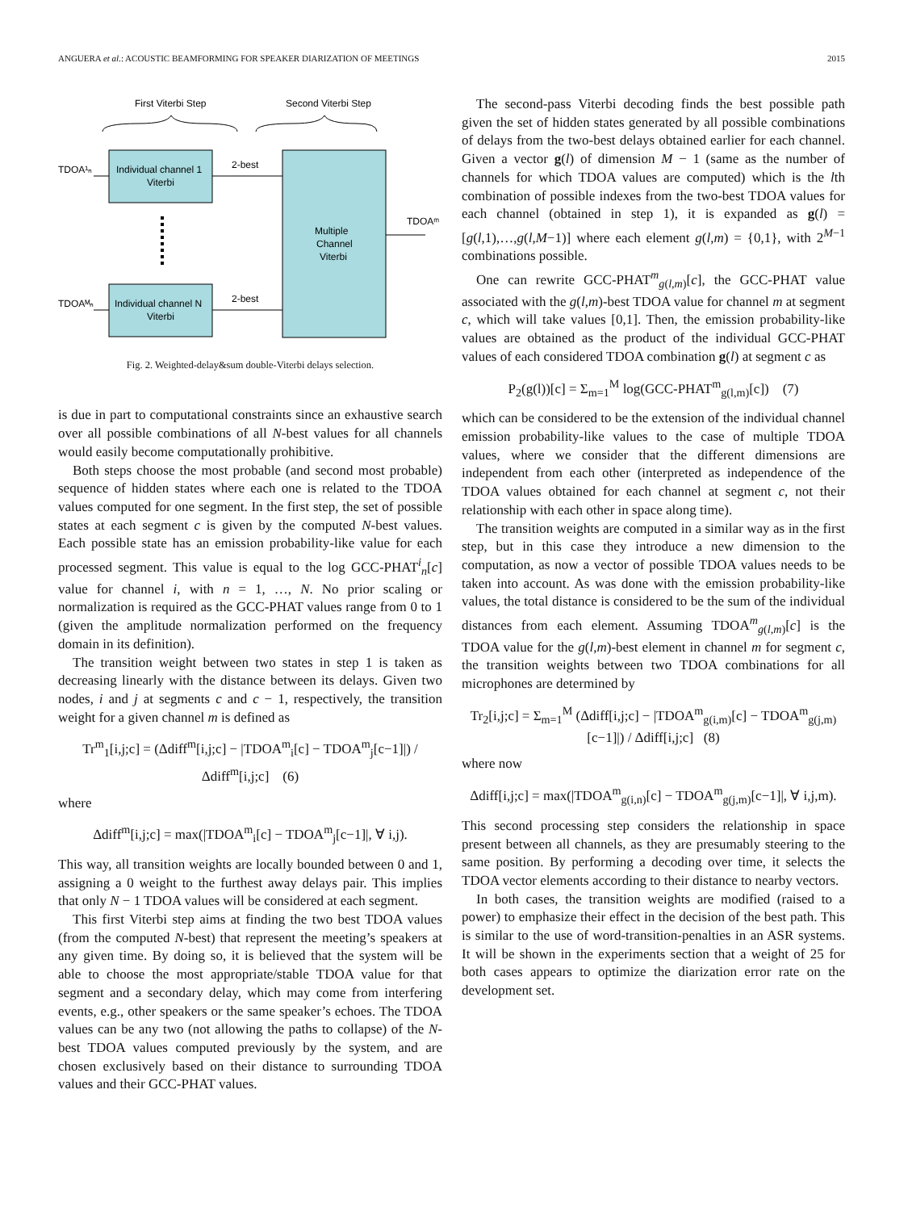ANGUERA et al.: ACOUSTIC BEAMFORMING FOR SPEAKER DIARIZATION OF MEETINGS 2015
First Viterbi Step
Second Viterbi Step
Individual channel 1
Viterbi
Individual channel N
Viterbi
Multiple
Channel
Viterbi
TDOA¹ₙ
TDOAᴹₙ
2-best
2-best
TDOAᵐ
Fig. 2. Weighted-delay&sum double-Viterbi delays selection.
is due in part to computational constraints since an exhaustive search over all possible combinations of all N-best values for all channels would easily become computationally prohibitive.
Both steps choose the most probable (and second most probable) sequence of hidden states where each one is related to the TDOA values computed for one segment. In the first step, the set of possible states at each segment c is given by the computed N-best values. Each possible state has an emission probability-like value for each processed segment. This value is equal to the log GCC-PHAT<sup>i</sup><sub>n</sub>[c] value for channel i, with n = 1, …, N. No prior scaling or normalization is required as the GCC-PHAT values range from 0 to 1 (given the amplitude normalization performed on the frequency domain in its definition).
The transition weight between two states in step 1 is taken as decreasing linearly with the distance between its delays. Given two nodes, i and j at segments c and c − 1, respectively, the transition weight for a given channel m is defined as
Tr<sup>m</sup><sub>1</sub>[i,j;c] = (Δdiff<sup>m</sup>[i,j;c] − |TDOA<sup>m</sup><sub>i</sub>[c] − TDOA<sup>m</sup><sub>j</sub>[c−1]|) / Δdiff<sup>m</sup>[i,j;c] (6)
where
Δdiff<sup>m</sup>[i,j;c] = max(|TDOA<sup>m</sup><sub>i</sub>[c] − TDOA<sup>m</sup><sub>j</sub>[c−1]|, ∀ i,j).
This way, all transition weights are locally bounded between 0 and 1, assigning a 0 weight to the furthest away delays pair. This implies that only N − 1 TDOA values will be considered at each segment.
This first Viterbi step aims at finding the two best TDOA values (from the computed N-best) that represent the meeting’s speakers at any given time. By doing so, it is believed that the system will be able to choose the most appropriate/stable TDOA value for that segment and a secondary delay, which may come from interfering events, e.g., other speakers or the same speaker’s echoes. The TDOA values can be any two (not allowing the paths to collapse) of the N-best TDOA values computed previously by the system, and are chosen exclusively based on their distance to surrounding TDOA values and their GCC-PHAT values.
The second-pass Viterbi decoding finds the best possible path given the set of hidden states generated by all possible combinations of delays from the two-best delays obtained earlier for each channel. Given a vector g(l) of dimension M − 1 (same as the number of channels for which TDOA values are computed) which is the lth combination of possible indexes from the two-best TDOA values for each channel (obtained in step 1), it is expanded as g(l) = [g(l,1),…,g(l,M−1)] where each element g(l,m) = {0,1}, with 2<sup>M−1</sup> combinations possible.
One can rewrite GCC-PHAT<sup>m</sup><sub>g(l,m)</sub>[c], the GCC-PHAT value associated with the g(l,m)-best TDOA value for channel m at segment c, which will take values [0,1]. Then, the emission probability-like values are obtained as the product of the individual GCC-PHAT values of each considered TDOA combination g(l) at segment c as
P<sub>2</sub>(g(l))[c] = Σ<sub>m=1</sub><sup>M</sup> log(GCC-PHAT<sup>m</sup><sub>g(l,m)</sub>[c]) (7)
which can be considered to be the extension of the individual channel emission probability-like values to the case of multiple TDOA values, where we consider that the different dimensions are independent from each other (interpreted as independence of the TDOA values obtained for each channel at segment c, not their relationship with each other in space along time).
The transition weights are computed in a similar way as in the first step, but in this case they introduce a new dimension to the computation, as now a vector of possible TDOA values needs to be taken into account. As was done with the emission probability-like values, the total distance is considered to be the sum of the individual distances from each element. Assuming TDOA<sup>m</sup><sub>g(l,m)</sub>[c] is the TDOA value for the g(l,m)-best element in channel m for segment c, the transition weights between two TDOA combinations for all microphones are determined by
Tr<sub>2</sub>[i,j;c] = Σ<sub>m=1</sub><sup>M</sup> (Δdiff[i,j;c] − |TDOA<sup>m</sup><sub>g(i,m)</sub>[c] − TDOA<sup>m</sup><sub>g(j,m)</sub>[c−1]|) / Δdiff[i,j;c] (8)
where now
Δdiff[i,j;c] = max(|TDOA<sup>m</sup><sub>g(i,n)</sub>[c] − TDOA<sup>m</sup><sub>g(j,m)</sub>[c−1]|, ∀ i,j,m).
This second processing step considers the relationship in space present between all channels, as they are presumably steering to the same position. By performing a decoding over time, it selects the TDOA vector elements according to their distance to nearby vectors.
In both cases, the transition weights are modified (raised to a power) to emphasize their effect in the decision of the best path. This is similar to the use of word-transition-penalties in an ASR systems. It will be shown in the experiments section that a weight of 25 for both cases appears to optimize the diarization error rate on the development set.